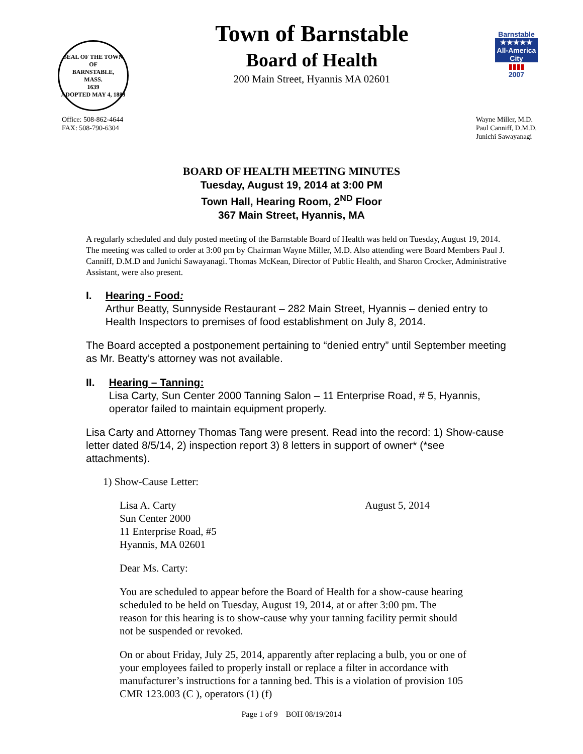SEAL OF THE TOWN OF
BARNSTABLE,
MASS.
1639
ADOPTED MAY 4, 1889
Town of Barnstable
Board of Health
200 Main Street, Hyannis MA 02601
Barnstable
★★★★★
All-America City
▮▮▮▮
2007
Office: 508-862-4644
FAX: 508-790-6304
Wayne Miller, M.D.
Paul Canniff, D.M.D.
Junichi Sawayanagi
BOARD OF HEALTH MEETING MINUTES
Tuesday, August 19, 2014 at 3:00 PM
Town Hall, Hearing Room, 2<sup>ND</sup> Floor
367 Main Street, Hyannis, MA
A regularly scheduled and duly posted meeting of the Barnstable Board of Health was held on Tuesday, August 19, 2014. The meeting was called to order at 3:00 pm by Chairman Wayne Miller, M.D. Also attending were Board Members Paul J. Canniff, D.M.D and Junichi Sawayanagi. Thomas McKean, Director of Public Health, and Sharon Crocker, Administrative Assistant, were also present.
I. Hearing - Food:
Arthur Beatty, Sunnyside Restaurant – 282 Main Street, Hyannis – denied entry to Health Inspectors to premises of food establishment on July 8, 2014.
The Board accepted a postponement pertaining to “denied entry” until September meeting as Mr. Beatty’s attorney was not available.
II. Hearing – Tanning:
Lisa Carty, Sun Center 2000 Tanning Salon – 11 Enterprise Road, # 5, Hyannis, operator failed to maintain equipment properly.
Lisa Carty and Attorney Thomas Tang were present. Read into the record: 1) Show-cause letter dated 8/5/14, 2) inspection report 3) 8 letters in support of owner* (*see attachments).
1) Show-Cause Letter:
Lisa A. Carty
Sun Center 2000
11 Enterprise Road, #5
Hyannis, MA 02601
August 5, 2014
Dear Ms. Carty:
You are scheduled to appear before the Board of Health for a show-cause hearing scheduled to be held on Tuesday, August 19, 2014, at or after 3:00 pm. The reason for this hearing is to show-cause why your tanning facility permit should not be suspended or revoked.
On or about Friday, July 25, 2014, apparently after replacing a bulb, you or one of your employees failed to properly install or replace a filter in accordance with manufacturer’s instructions for a tanning bed. This is a violation of provision 105 CMR 123.003 (C ), operators (1) (f)
Page 1 of 9 BOH 08/19/2014